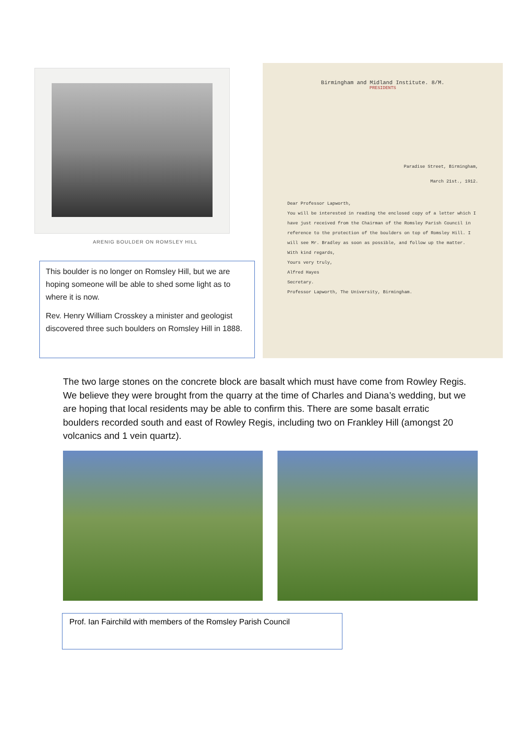ARENIG BOULDER ON ROMSLEY HILL
This boulder is no longer on Romsley Hill, but we are hoping someone will be able to shed some light as to where it is now.
Rev. Henry William Crosskey a minister and geologist discovered three such boulders on Romsley Hill in 1888.
Birmingham and Midland Institute. 8/M.
PRESIDENTS
Paradise Street, Birmingham,
March 21st., 1912.
Dear Professor Lapworth,
You will be interested in reading the enclosed copy of a letter which I have just received from the Chairman of the Romsley Parish Council in reference to the protection of the boulders on top of Romsley Hill. I will see Mr. Bradley as soon as possible, and follow up the matter.
With kind regards,
Yours very truly,
Alfred Hayes
Secretary.
Professor Lapworth, The University, Birmingham.
The two large stones on the concrete block are basalt which must have come from Rowley Regis. We believe they were brought from the quarry at the time of Charles and Diana’s wedding, but we are hoping that local residents may be able to confirm this. There are some basalt erratic boulders recorded south and east of Rowley Regis, including two on Frankley Hill (amongst 20 volcanics and 1 vein quartz).
Prof. Ian Fairchild with members of the Romsley Parish Council